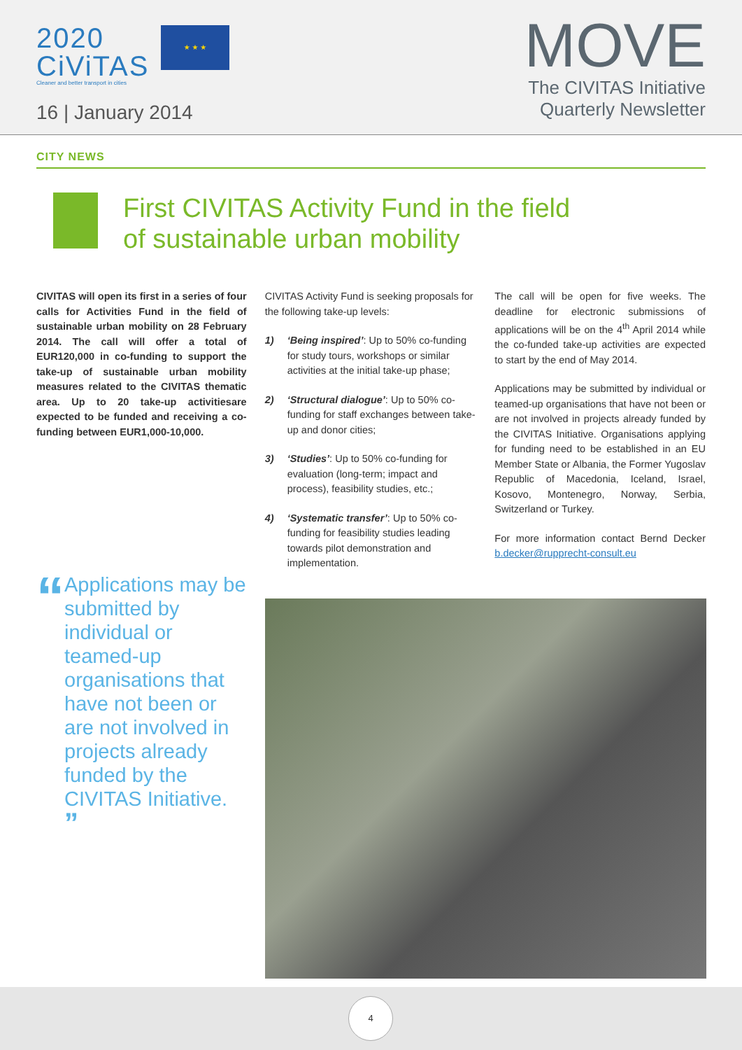2020
CiViTAS
Cleaner and better transport in cities
★ ★ ★
16 | January 2014
MOVE
The CIVITAS Initiative
Quarterly Newsletter
CITY NEWS
First CIVITAS Activity Fund in the field
of sustainable urban mobility
CIVITAS will open its first in a series of four calls for Activities Fund in the field of sustainable urban mobility on 28 February 2014. The call will offer a total of EUR120,000 in co-funding to support the take-up of sustainable urban mobility measures related to the CIVITAS thematic area. Up to 20 take-up activitiesare expected to be funded and receiving a co-funding between EUR1,000-10,000.
“
Applications may be submitted by individual or teamed-up organisations that have not been or are not involved in projects already funded by the CIVITAS Initiative. ”
CIVITAS Activity Fund is seeking proposals for the following take-up levels:
1) ‘Being inspired’: Up to 50% co-funding for study tours, workshops or similar activities at the initial take-up phase;
2) ‘Structural dialogue’: Up to 50% co-funding for staff exchanges between take-up and donor cities;
3) ‘Studies’: Up to 50% co-funding for evaluation (long-term; impact and process), feasibility studies, etc.;
4) ‘Systematic transfer’: Up to 50% co-funding for feasibility studies leading towards pilot demonstration and implementation.
The call will be open for five weeks. The deadline for electronic submissions of applications will be on the 4<sup>th</sup> April 2014 while the co-funded take-up activities are expected to start by the end of May 2014.
Applications may be submitted by individual or teamed-up organisations that have not been or are not involved in projects already funded by the CIVITAS Initiative. Organisations applying for funding need to be established in an EU Member State or Albania, the Former Yugoslav Republic of Macedonia, Iceland, Israel, Kosovo, Montenegro, Norway, Serbia, Switzerland or Turkey.
For more information contact Bernd Decker b.decker@rupprecht-consult.eu
4